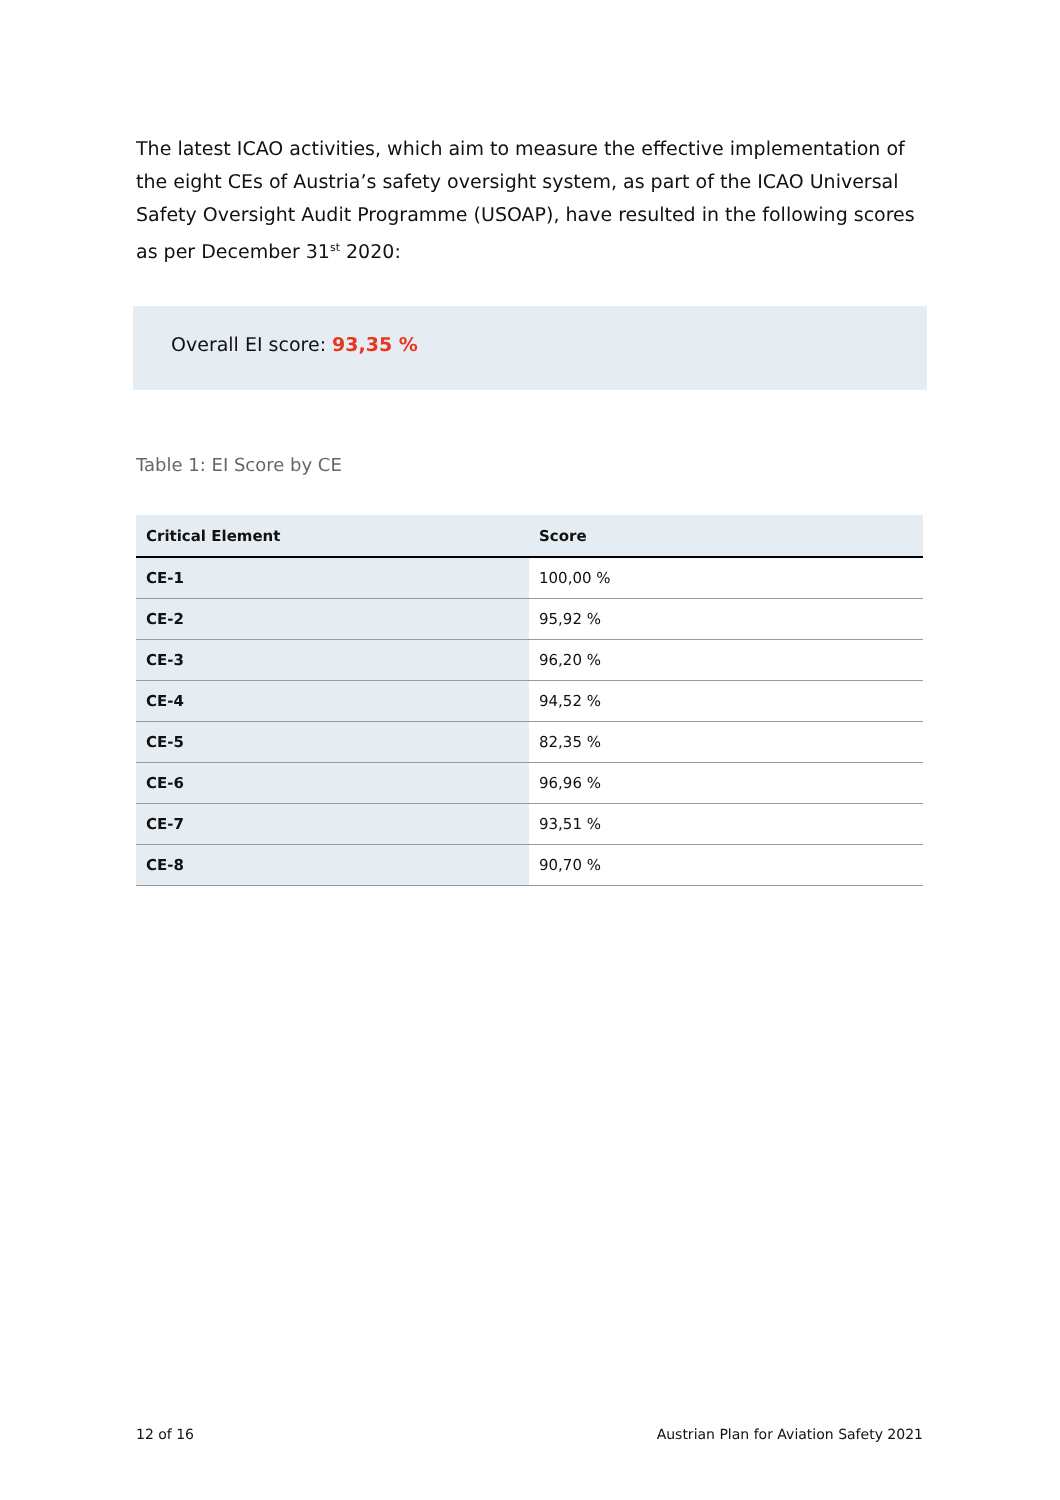The latest ICAO activities, which aim to measure the effective implementation of the eight CEs of Austria’s safety oversight system, as part of the ICAO Universal Safety Oversight Audit Programme (USOAP), have resulted in the following scores as per December 31<sup>st</sup> 2020:
Overall EI score: 93,35 %
Table 1: EI Score by CE
| Critical Element | Score |
| --- | --- |
| CE-1 | 100,00 % |
| CE-2 | 95,92 % |
| CE-3 | 96,20 % |
| CE-4 | 94,52 % |
| CE-5 | 82,35 % |
| CE-6 | 96,96 % |
| CE-7 | 93,51 % |
| CE-8 | 90,70 % |
12 of 16 Austrian Plan for Aviation Safety 2021